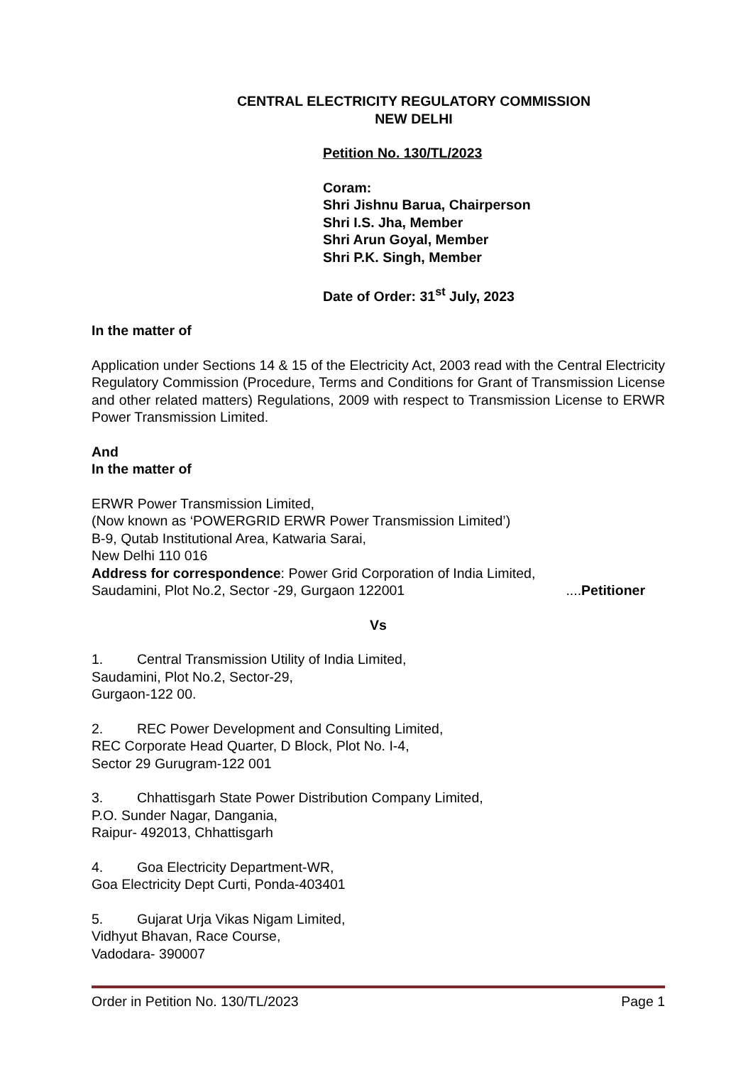CENTRAL ELECTRICITY REGULATORY COMMISSION
NEW DELHI
Petition No. 130/TL/2023
Coram:
Shri Jishnu Barua, Chairperson
Shri I.S. Jha, Member
Shri Arun Goyal, Member
Shri P.K. Singh, Member
Date of Order: 31<sup>st</sup> July, 2023
In the matter of
Application under Sections 14 & 15 of the Electricity Act, 2003 read with the Central Electricity Regulatory Commission (Procedure, Terms and Conditions for Grant of Transmission License and other related matters) Regulations, 2009 with respect to Transmission License to ERWR Power Transmission Limited.
And
In the matter of
ERWR Power Transmission Limited,
(Now known as ‘POWERGRID ERWR Power Transmission Limited’)
B-9, Qutab Institutional Area, Katwaria Sarai,
New Delhi 110 016
Address for correspondence: Power Grid Corporation of India Limited,
Saudamini, Plot No.2, Sector -29, Gurgaon 122001 ....Petitioner
Vs
1. Central Transmission Utility of India Limited,
Saudamini, Plot No.2, Sector-29,
Gurgaon-122 00.
2. REC Power Development and Consulting Limited,
REC Corporate Head Quarter, D Block, Plot No. I-4,
Sector 29 Gurugram-122 001
3. Chhattisgarh State Power Distribution Company Limited,
P.O. Sunder Nagar, Dangania,
Raipur- 492013, Chhattisgarh
4. Goa Electricity Department-WR,
Goa Electricity Dept Curti, Ponda-403401
5. Gujarat Urja Vikas Nigam Limited,
Vidhyut Bhavan, Race Course,
Vadodara- 390007
Order in Petition No. 130/TL/2023 Page 1